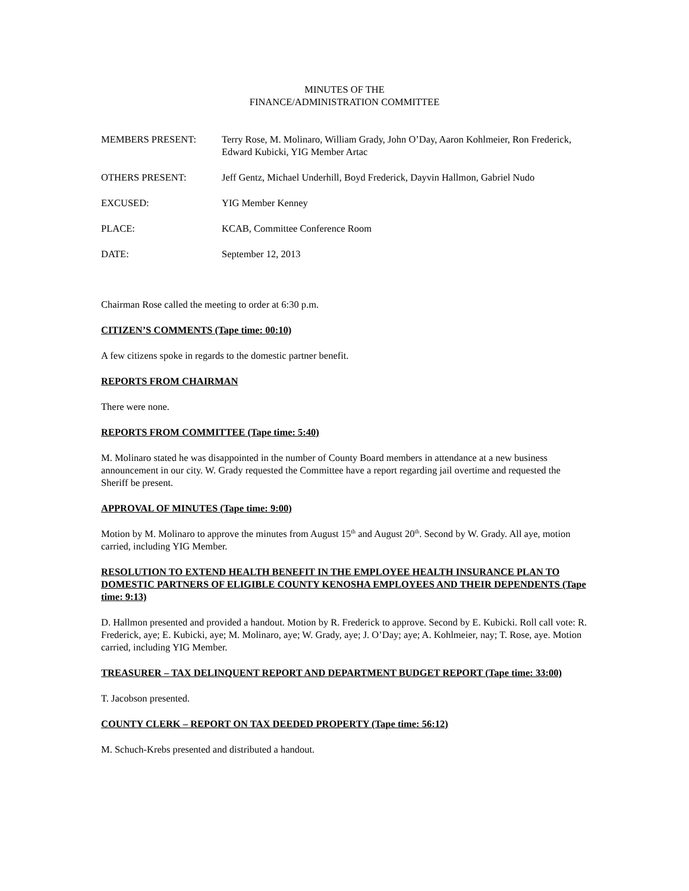MINUTES OF THE
FINANCE/ADMINISTRATION COMMITTEE
MEMBERS PRESENT: Terry Rose, M. Molinaro, William Grady, John O’Day, Aaron Kohlmeier, Ron Frederick, Edward Kubicki, YIG Member Artac
OTHERS PRESENT: Jeff Gentz, Michael Underhill, Boyd Frederick, Dayvin Hallmon, Gabriel Nudo
EXCUSED: YIG Member Kenney
PLACE: KCAB, Committee Conference Room
DATE: September 12, 2013
Chairman Rose called the meeting to order at 6:30 p.m.
CITIZEN’S COMMENTS (Tape time: 00:10)
A few citizens spoke in regards to the domestic partner benefit.
REPORTS FROM CHAIRMAN
There were none.
REPORTS FROM COMMITTEE (Tape time: 5:40)
M. Molinaro stated he was disappointed in the number of County Board members in attendance at a new business announcement in our city. W. Grady requested the Committee have a report regarding jail overtime and requested the Sheriff be present.
APPROVAL OF MINUTES (Tape time: 9:00)
Motion by M. Molinaro to approve the minutes from August 15<sup>th</sup> and August 20<sup>th</sup>. Second by W. Grady. All aye, motion carried, including YIG Member.
RESOLUTION TO EXTEND HEALTH BENEFIT IN THE EMPLOYEE HEALTH INSURANCE PLAN TO DOMESTIC PARTNERS OF ELIGIBLE COUNTY KENOSHA EMPLOYEES AND THEIR DEPENDENTS (Tape time: 9:13)
D. Hallmon presented and provided a handout. Motion by R. Frederick to approve. Second by E. Kubicki. Roll call vote: R. Frederick, aye; E. Kubicki, aye; M. Molinaro, aye; W. Grady, aye; J. O’Day; aye; A. Kohlmeier, nay; T. Rose, aye. Motion carried, including YIG Member.
TREASURER – TAX DELINQUENT REPORT AND DEPARTMENT BUDGET REPORT (Tape time: 33:00)
T. Jacobson presented.
COUNTY CLERK – REPORT ON TAX DEEDED PROPERTY (Tape time: 56:12)
M. Schuch-Krebs presented and distributed a handout.